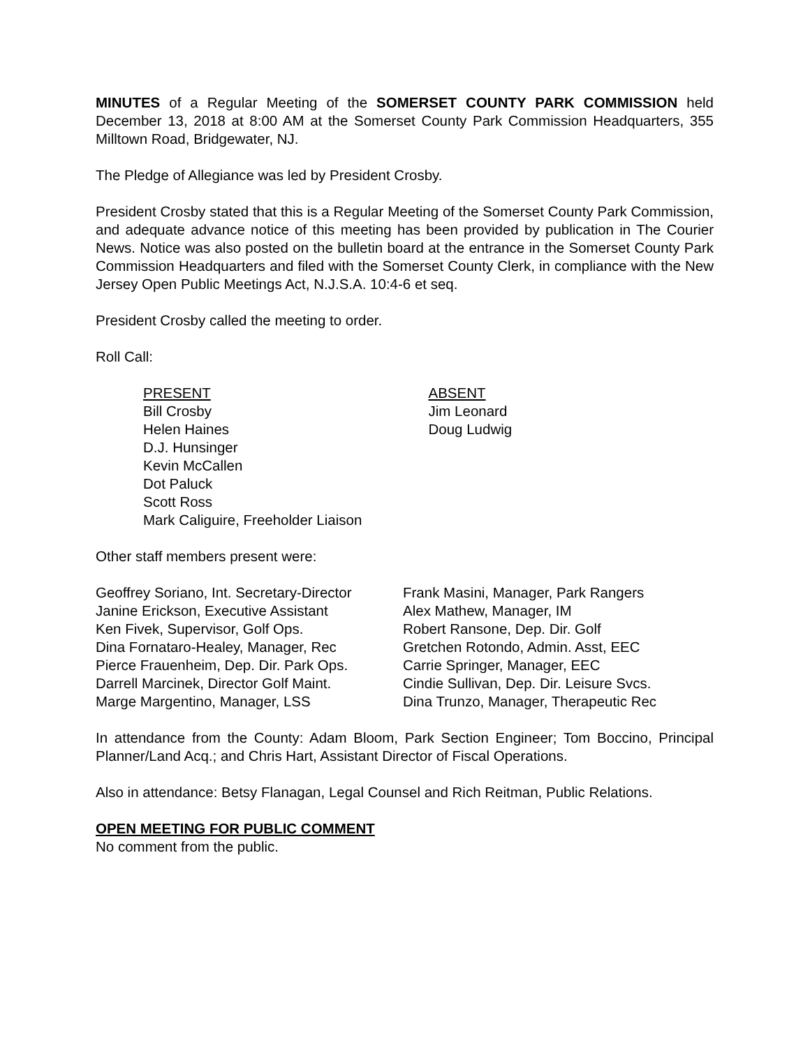MINUTES of a Regular Meeting of the SOMERSET COUNTY PARK COMMISSION held December 13, 2018 at 8:00 AM at the Somerset County Park Commission Headquarters, 355 Milltown Road, Bridgewater, NJ.
The Pledge of Allegiance was led by President Crosby.
President Crosby stated that this is a Regular Meeting of the Somerset County Park Commission, and adequate advance notice of this meeting has been provided by publication in The Courier News. Notice was also posted on the bulletin board at the entrance in the Somerset County Park Commission Headquarters and filed with the Somerset County Clerk, in compliance with the New Jersey Open Public Meetings Act, N.J.S.A. 10:4-6 et seq.
President Crosby called the meeting to order.
Roll Call:
PRESENT
Bill Crosby
Helen Haines
D.J. Hunsinger
Kevin McCallen
Dot Paluck
Scott Ross
Mark Caliguire, Freeholder Liaison
ABSENT
Jim Leonard
Doug Ludwig
Other staff members present were:
Geoffrey Soriano, Int. Secretary-Director
Janine Erickson, Executive Assistant
Ken Fivek, Supervisor, Golf Ops.
Dina Fornataro-Healey, Manager, Rec
Pierce Frauenheim, Dep. Dir. Park Ops.
Darrell Marcinek, Director Golf Maint.
Marge Margentino, Manager, LSS
Frank Masini, Manager, Park Rangers
Alex Mathew, Manager, IM
Robert Ransone, Dep. Dir. Golf
Gretchen Rotondo, Admin. Asst, EEC
Carrie Springer, Manager, EEC
Cindie Sullivan, Dep. Dir. Leisure Svcs.
Dina Trunzo, Manager, Therapeutic Rec
In attendance from the County: Adam Bloom, Park Section Engineer; Tom Boccino, Principal Planner/Land Acq.; and Chris Hart, Assistant Director of Fiscal Operations.
Also in attendance: Betsy Flanagan, Legal Counsel and Rich Reitman, Public Relations.
OPEN MEETING FOR PUBLIC COMMENT
No comment from the public.